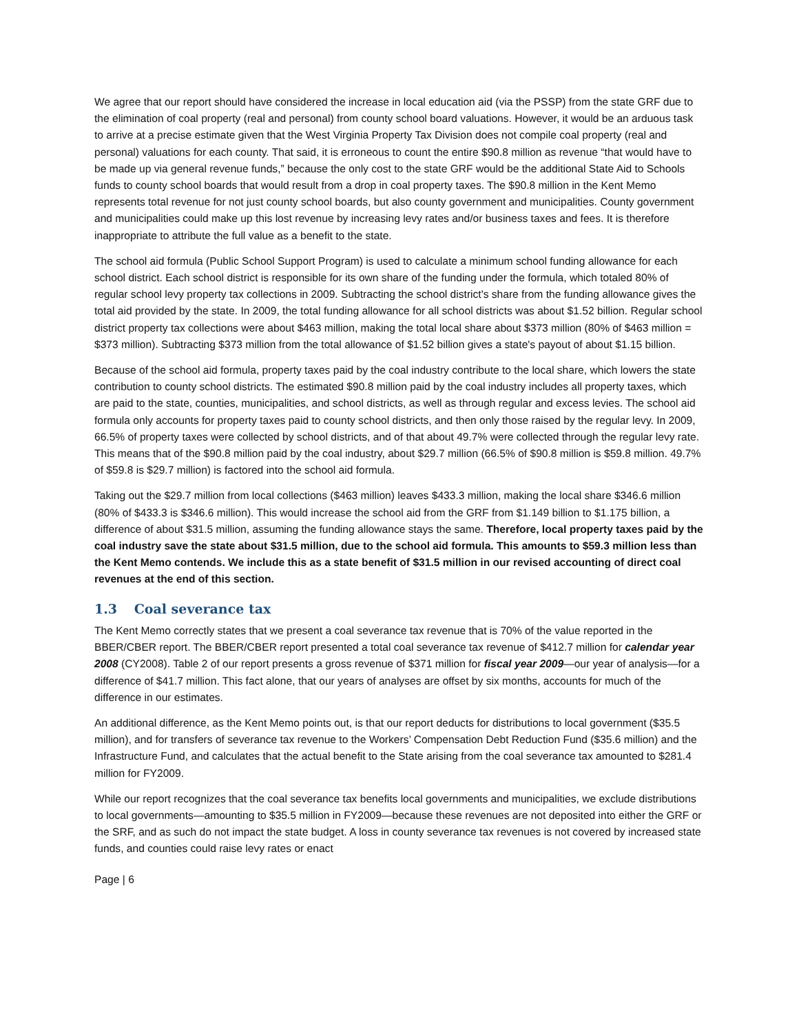We agree that our report should have considered the increase in local education aid (via the PSSP) from the state GRF due to the elimination of coal property (real and personal) from county school board valuations. However, it would be an arduous task to arrive at a precise estimate given that the West Virginia Property Tax Division does not compile coal property (real and personal) valuations for each county. That said, it is erroneous to count the entire $90.8 million as revenue “that would have to be made up via general revenue funds,” because the only cost to the state GRF would be the additional State Aid to Schools funds to county school boards that would result from a drop in coal property taxes. The $90.8 million in the Kent Memo represents total revenue for not just county school boards, but also county government and municipalities. County government and municipalities could make up this lost revenue by increasing levy rates and/or business taxes and fees. It is therefore inappropriate to attribute the full value as a benefit to the state.
The school aid formula (Public School Support Program) is used to calculate a minimum school funding allowance for each school district. Each school district is responsible for its own share of the funding under the formula, which totaled 80% of regular school levy property tax collections in 2009. Subtracting the school district's share from the funding allowance gives the total aid provided by the state. In 2009, the total funding allowance for all school districts was about $1.52 billion. Regular school district property tax collections were about $463 million, making the total local share about $373 million (80% of $463 million = $373 million). Subtracting $373 million from the total allowance of $1.52 billion gives a state's payout of about $1.15 billion.
Because of the school aid formula, property taxes paid by the coal industry contribute to the local share, which lowers the state contribution to county school districts. The estimated $90.8 million paid by the coal industry includes all property taxes, which are paid to the state, counties, municipalities, and school districts, as well as through regular and excess levies. The school aid formula only accounts for property taxes paid to county school districts, and then only those raised by the regular levy. In 2009, 66.5% of property taxes were collected by school districts, and of that about 49.7% were collected through the regular levy rate. This means that of the $90.8 million paid by the coal industry, about $29.7 million (66.5% of $90.8 million is $59.8 million. 49.7% of $59.8 is $29.7 million) is factored into the school aid formula.
Taking out the $29.7 million from local collections ($463 million) leaves $433.3 million, making the local share $346.6 million (80% of $433.3 is $346.6 million). This would increase the school aid from the GRF from $1.149 billion to $1.175 billion, a difference of about $31.5 million, assuming the funding allowance stays the same. Therefore, local property taxes paid by the coal industry save the state about $31.5 million, due to the school aid formula. This amounts to $59.3 million less than the Kent Memo contends. We include this as a state benefit of $31.5 million in our revised accounting of direct coal revenues at the end of this section.
1.3 Coal severance tax
The Kent Memo correctly states that we present a coal severance tax revenue that is 70% of the value reported in the BBER/CBER report. The BBER/CBER report presented a total coal severance tax revenue of $412.7 million for calendar year 2008 (CY2008). Table 2 of our report presents a gross revenue of $371 million for fiscal year 2009—our year of analysis—for a difference of $41.7 million. This fact alone, that our years of analyses are offset by six months, accounts for much of the difference in our estimates.
An additional difference, as the Kent Memo points out, is that our report deducts for distributions to local government ($35.5 million), and for transfers of severance tax revenue to the Workers’ Compensation Debt Reduction Fund ($35.6 million) and the Infrastructure Fund, and calculates that the actual benefit to the State arising from the coal severance tax amounted to $281.4 million for FY2009.
While our report recognizes that the coal severance tax benefits local governments and municipalities, we exclude distributions to local governments—amounting to $35.5 million in FY2009—because these revenues are not deposited into either the GRF or the SRF, and as such do not impact the state budget. A loss in county severance tax revenues is not covered by increased state funds, and counties could raise levy rates or enact
Page | 6